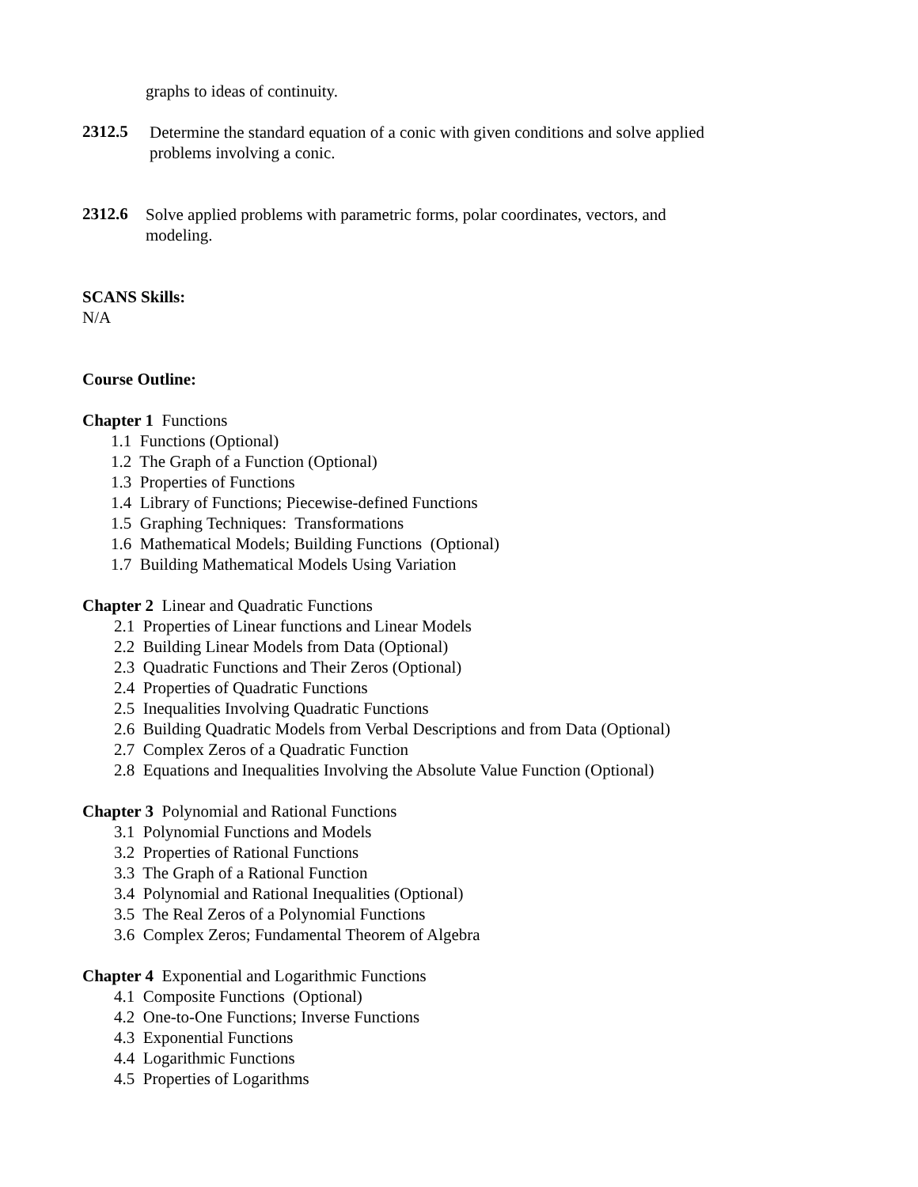graphs to ideas of continuity.
2312.5
Determine the standard equation of a conic with given conditions and solve applied
problems involving a conic.
2312.6
Solve applied problems with parametric forms, polar coordinates, vectors, and
modeling.
SCANS Skills:
N/A
Course Outline:
Chapter 1 Functions
1.1 Functions (Optional)
1.2 The Graph of a Function (Optional)
1.3 Properties of Functions
1.4 Library of Functions; Piecewise-defined Functions
1.5 Graphing Techniques: Transformations
1.6 Mathematical Models; Building Functions (Optional)
1.7 Building Mathematical Models Using Variation
Chapter 2 Linear and Quadratic Functions
2.1 Properties of Linear functions and Linear Models
2.2 Building Linear Models from Data (Optional)
2.3 Quadratic Functions and Their Zeros (Optional)
2.4 Properties of Quadratic Functions
2.5 Inequalities Involving Quadratic Functions
2.6 Building Quadratic Models from Verbal Descriptions and from Data (Optional)
2.7 Complex Zeros of a Quadratic Function
2.8 Equations and Inequalities Involving the Absolute Value Function (Optional)
Chapter 3 Polynomial and Rational Functions
3.1 Polynomial Functions and Models
3.2 Properties of Rational Functions
3.3 The Graph of a Rational Function
3.4 Polynomial and Rational Inequalities (Optional)
3.5 The Real Zeros of a Polynomial Functions
3.6 Complex Zeros; Fundamental Theorem of Algebra
Chapter 4 Exponential and Logarithmic Functions
4.1 Composite Functions (Optional)
4.2 One-to-One Functions; Inverse Functions
4.3 Exponential Functions
4.4 Logarithmic Functions
4.5 Properties of Logarithms